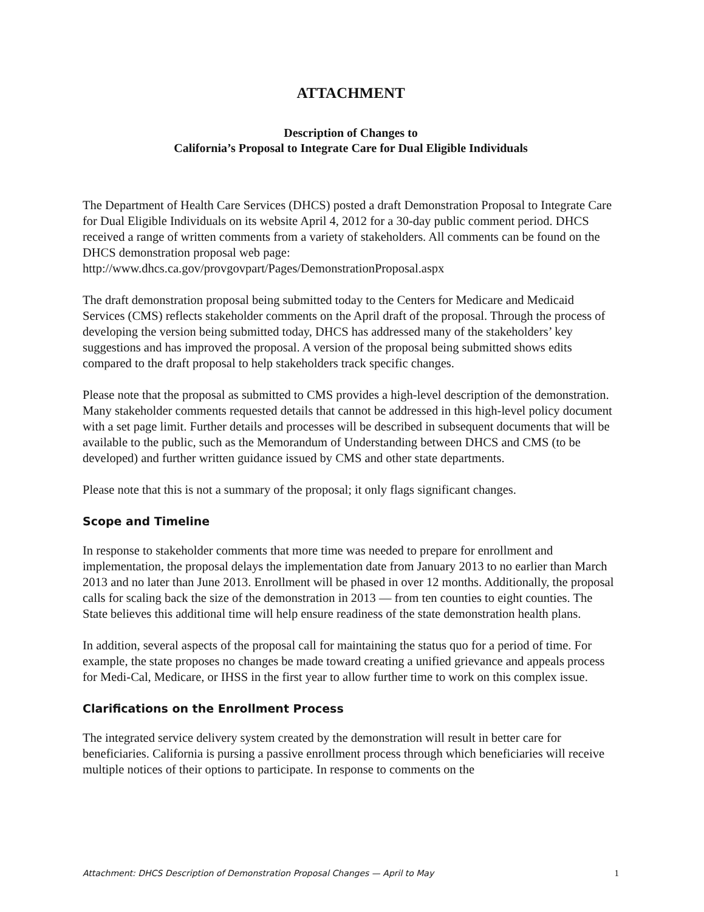ATTACHMENT
Description of Changes to
California’s Proposal to Integrate Care for Dual Eligible Individuals
The Department of Health Care Services (DHCS) posted a draft Demonstration Proposal to Integrate Care for Dual Eligible Individuals on its website April 4, 2012 for a 30-day public comment period. DHCS received a range of written comments from a variety of stakeholders. All comments can be found on the DHCS demonstration proposal web page: http://www.dhcs.ca.gov/provgovpart/Pages/DemonstrationProposal.aspx
The draft demonstration proposal being submitted today to the Centers for Medicare and Medicaid Services (CMS) reflects stakeholder comments on the April draft of the proposal. Through the process of developing the version being submitted today, DHCS has addressed many of the stakeholders’ key suggestions and has improved the proposal. A version of the proposal being submitted shows edits compared to the draft proposal to help stakeholders track specific changes.
Please note that the proposal as submitted to CMS provides a high-level description of the demonstration. Many stakeholder comments requested details that cannot be addressed in this high-level policy document with a set page limit. Further details and processes will be described in subsequent documents that will be available to the public, such as the Memorandum of Understanding between DHCS and CMS (to be developed) and further written guidance issued by CMS and other state departments.
Please note that this is not a summary of the proposal; it only flags significant changes.
Scope and Timeline
In response to stakeholder comments that more time was needed to prepare for enrollment and implementation, the proposal delays the implementation date from January 2013 to no earlier than March 2013 and no later than June 2013. Enrollment will be phased in over 12 months. Additionally, the proposal calls for scaling back the size of the demonstration in 2013 — from ten counties to eight counties. The State believes this additional time will help ensure readiness of the state demonstration health plans.
In addition, several aspects of the proposal call for maintaining the status quo for a period of time. For example, the state proposes no changes be made toward creating a unified grievance and appeals process for Medi-Cal, Medicare, or IHSS in the first year to allow further time to work on this complex issue.
Clarifications on the Enrollment Process
The integrated service delivery system created by the demonstration will result in better care for beneficiaries. California is pursing a passive enrollment process through which beneficiaries will receive multiple notices of their options to participate. In response to comments on the
Attachment: DHCS Description of Demonstration Proposal Changes — April to May 1